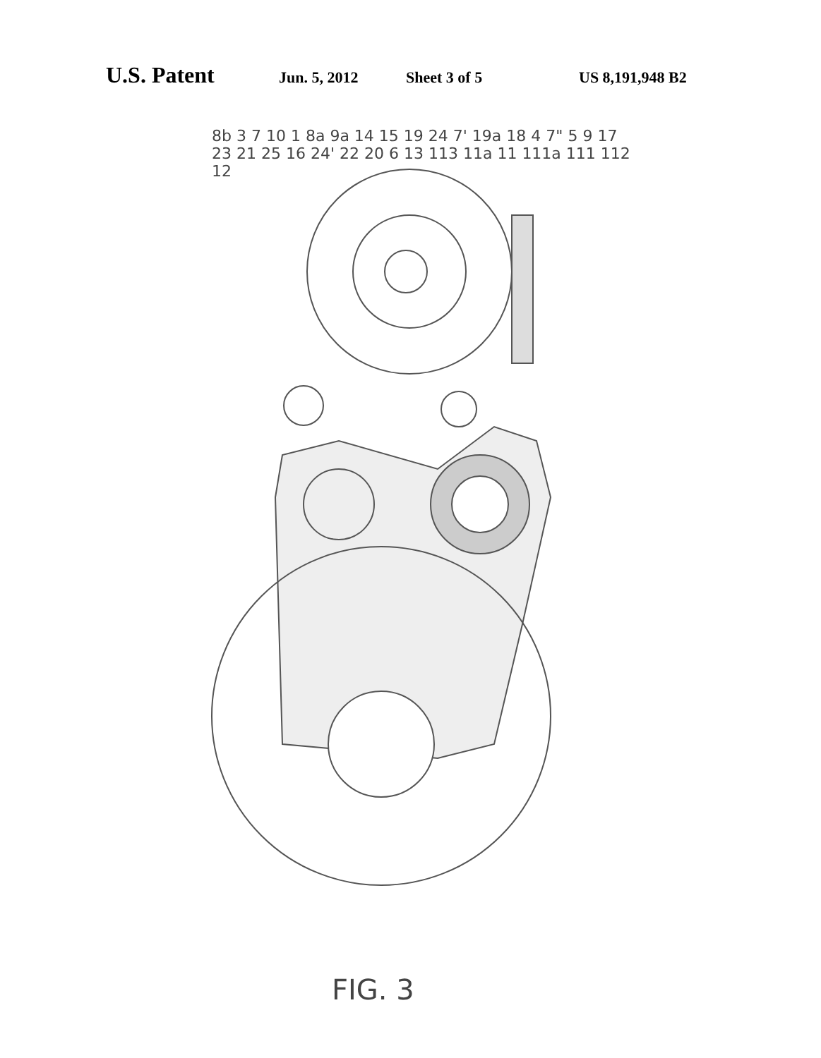U.S. Patent
Jun. 5, 2012 Sheet 3 of 5 US 8,191,948 B2
FIG. 3
8b 3 7 10 1 8a 9a 14 15 19 24 7' 19a 18 4 7" 5 9 17 23 21 25 16 24' 22 20 6 13 113 11a 11 111a 111 112 12